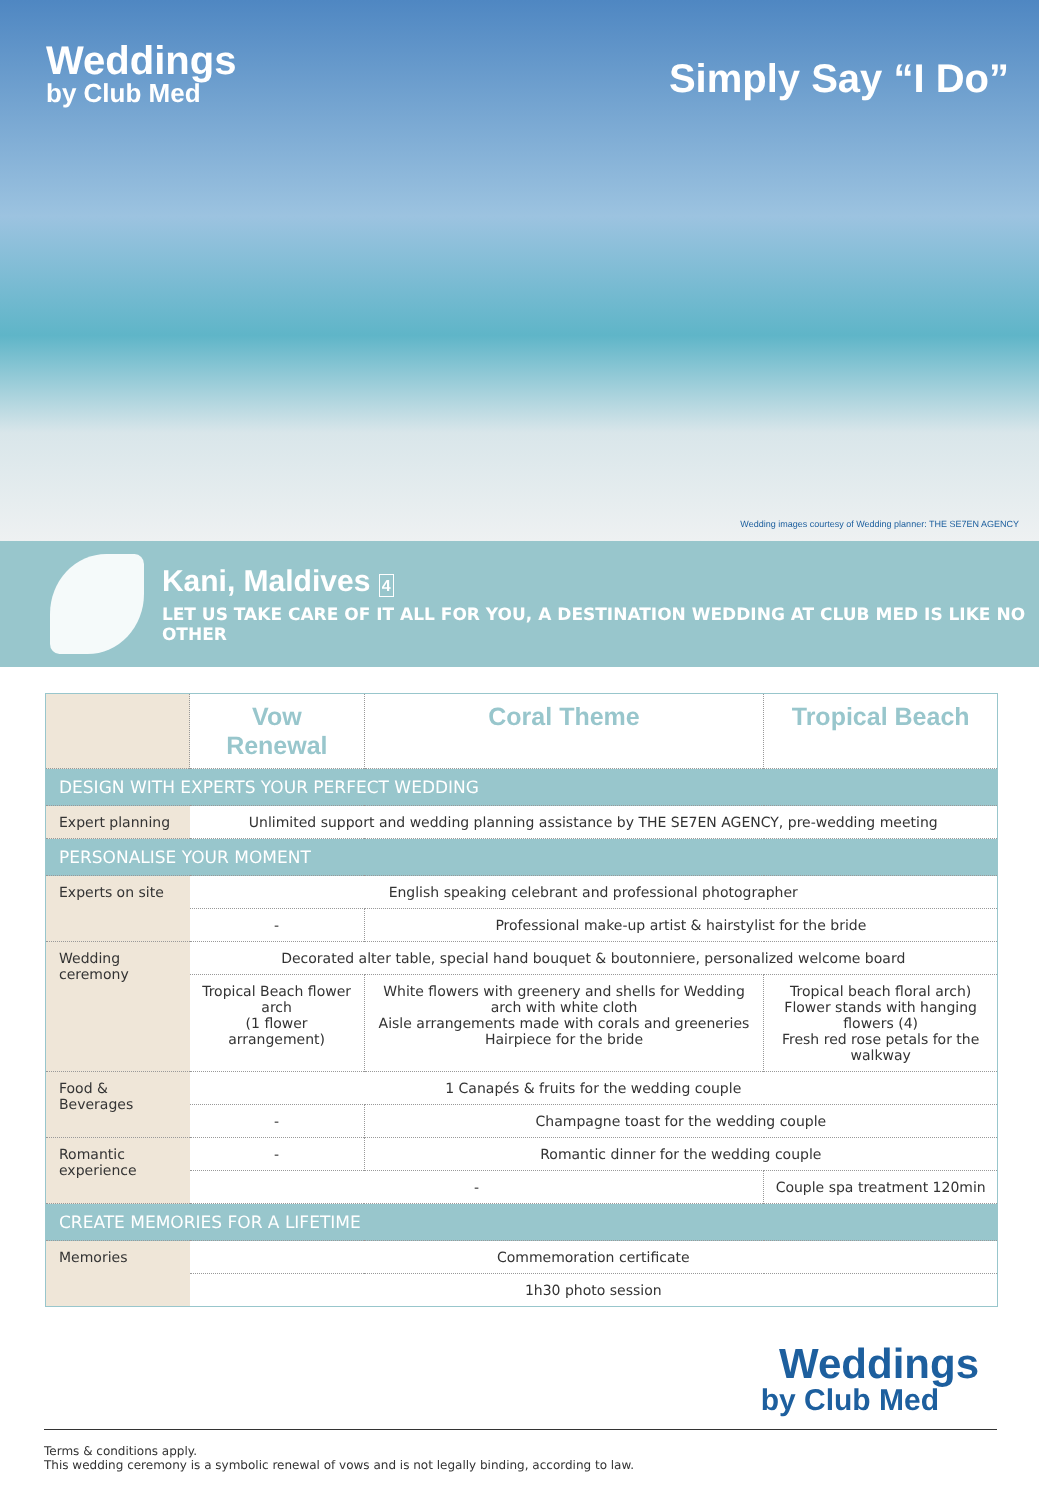Weddings
by Club Med
Simply Say “I Do”
Wedding images courtesy of Wedding planner: THE SE7EN AGENCY
Kani, Maldives 4
LET US TAKE CARE OF IT ALL FOR YOU, A DESTINATION WEDDING AT CLUB MED IS LIKE NO OTHER
| | Vow Renewal | Coral Theme | Tropical Beach |
| DESIGN WITH EXPERTS YOUR PERFECT WEDDING | | | |
| Expert planning | Unlimited support and wedding planning assistance by THE SE7EN AGENCY, pre-wedding meeting | | |
| PERSONALISE YOUR MOMENT | | | |
| Experts on site | English speaking celebrant and professional photographer | | |
| | - | Professional make-up artist & hairstylist for the bride | |
| Wedding ceremony | Decorated alter table, special hand bouquet & boutonniere, personalized welcome board | | |
| | Tropical Beach flower arch (1 flower arrangement) | White flowers with greenery and shells for Wedding arch with white cloth Aisle arrangements made with corals and greeneries Hairpiece for the bride | Tropical beach floral arch) Flower stands with hanging flowers (4) Fresh red rose petals for the walkway |
| Food & Beverages | 1 Canapés & fruits for the wedding couple | | |
| | - | Champagne toast for the wedding couple | |
| Romantic experience | - | Romantic dinner for the wedding couple | |
| | - | | Couple spa treatment 120min |
| CREATE MEMORIES FOR A LIFETIME | | | |
| Memories | Commemoration certificate | | |
| | 1h30 photo session | | |
Weddings
by Club Med
Terms & conditions apply.
This wedding ceremony is a symbolic renewal of vows and is not legally binding, according to law.